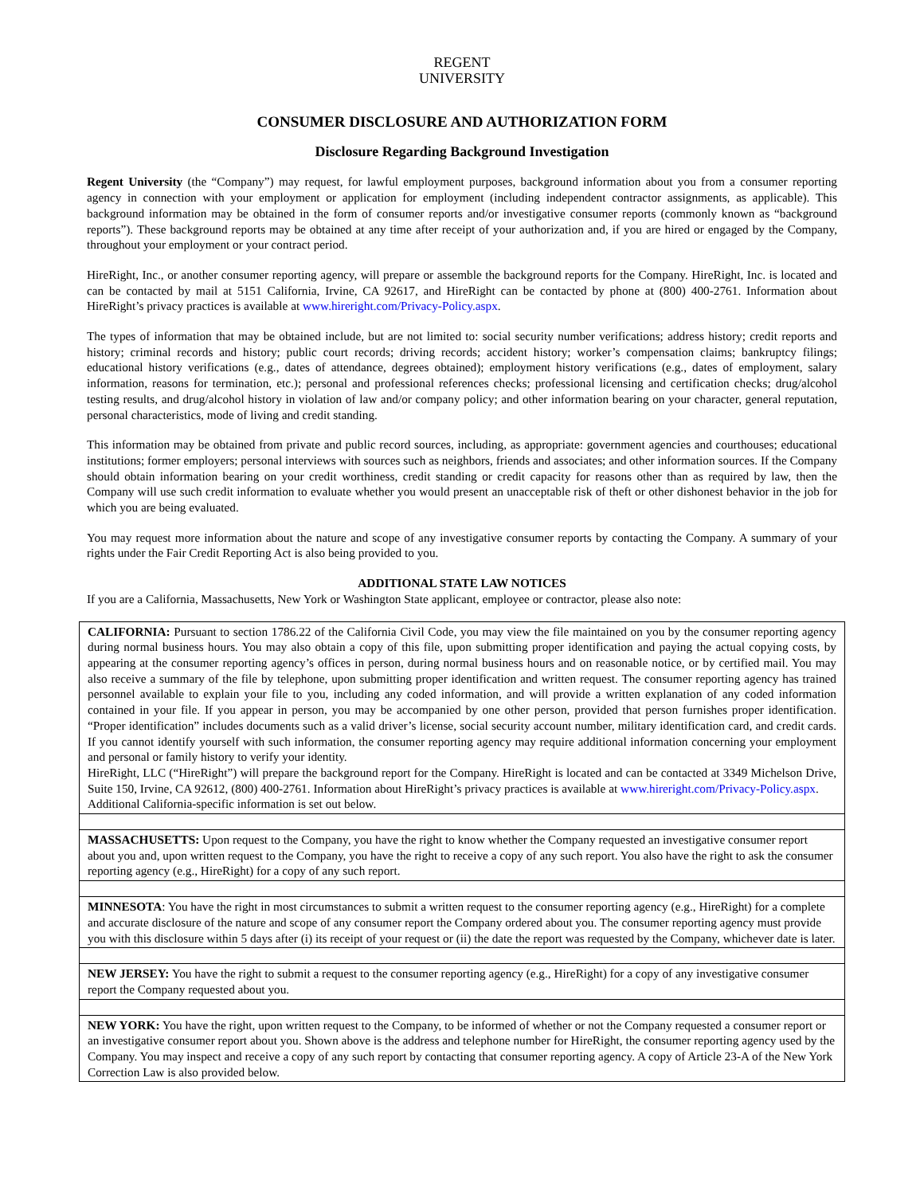REGENT
UNIVERSITY
CONSUMER DISCLOSURE AND AUTHORIZATION FORM
Disclosure Regarding Background Investigation
Regent University (the “Company”) may request, for lawful employment purposes, background information about you from a consumer reporting agency in connection with your employment or application for employment (including independent contractor assignments, as applicable). This background information may be obtained in the form of consumer reports and/or investigative consumer reports (commonly known as “background reports”). These background reports may be obtained at any time after receipt of your authorization and, if you are hired or engaged by the Company, throughout your employment or your contract period.
HireRight, Inc., or another consumer reporting agency, will prepare or assemble the background reports for the Company. HireRight, Inc. is located and can be contacted by mail at 5151 California, Irvine, CA 92617, and HireRight can be contacted by phone at (800) 400-2761. Information about HireRight’s privacy practices is available at www.hireright.com/Privacy-Policy.aspx.
The types of information that may be obtained include, but are not limited to: social security number verifications; address history; credit reports and history; criminal records and history; public court records; driving records; accident history; worker’s compensation claims; bankruptcy filings; educational history verifications (e.g., dates of attendance, degrees obtained); employment history verifications (e.g., dates of employment, salary information, reasons for termination, etc.); personal and professional references checks; professional licensing and certification checks; drug/alcohol testing results, and drug/alcohol history in violation of law and/or company policy; and other information bearing on your character, general reputation, personal characteristics, mode of living and credit standing.
This information may be obtained from private and public record sources, including, as appropriate: government agencies and courthouses; educational institutions; former employers; personal interviews with sources such as neighbors, friends and associates; and other information sources. If the Company should obtain information bearing on your credit worthiness, credit standing or credit capacity for reasons other than as required by law, then the Company will use such credit information to evaluate whether you would present an unacceptable risk of theft or other dishonest behavior in the job for which you are being evaluated.
You may request more information about the nature and scope of any investigative consumer reports by contacting the Company. A summary of your rights under the Fair Credit Reporting Act is also being provided to you.
ADDITIONAL STATE LAW NOTICES
If you are a California, Massachusetts, New York or Washington State applicant, employee or contractor, please also note:
CALIFORNIA: Pursuant to section 1786.22 of the California Civil Code, you may view the file maintained on you by the consumer reporting agency during normal business hours. You may also obtain a copy of this file, upon submitting proper identification and paying the actual copying costs, by appearing at the consumer reporting agency’s offices in person, during normal business hours and on reasonable notice, or by certified mail. You may also receive a summary of the file by telephone, upon submitting proper identification and written request. The consumer reporting agency has trained personnel available to explain your file to you, including any coded information, and will provide a written explanation of any coded information contained in your file. If you appear in person, you may be accompanied by one other person, provided that person furnishes proper identification. “Proper identification” includes documents such as a valid driver’s license, social security account number, military identification card, and credit cards. If you cannot identify yourself with such information, the consumer reporting agency may require additional information concerning your employment and personal or family history to verify your identity.
HireRight, LLC (“HireRight”) will prepare the background report for the Company. HireRight is located and can be contacted at 3349 Michelson Drive, Suite 150, Irvine, CA 92612, (800) 400-2761. Information about HireRight’s privacy practices is available at www.hireright.com/Privacy-Policy.aspx.
Additional California-specific information is set out below.
MASSACHUSETTS: Upon request to the Company, you have the right to know whether the Company requested an investigative consumer report about you and, upon written request to the Company, you have the right to receive a copy of any such report. You also have the right to ask the consumer reporting agency (e.g., HireRight) for a copy of any such report.
MINNESOTA: You have the right in most circumstances to submit a written request to the consumer reporting agency (e.g., HireRight) for a complete and accurate disclosure of the nature and scope of any consumer report the Company ordered about you. The consumer reporting agency must provide you with this disclosure within 5 days after (i) its receipt of your request or (ii) the date the report was requested by the Company, whichever date is later.
NEW JERSEY: You have the right to submit a request to the consumer reporting agency (e.g., HireRight) for a copy of any investigative consumer report the Company requested about you.
NEW YORK: You have the right, upon written request to the Company, to be informed of whether or not the Company requested a consumer report or an investigative consumer report about you. Shown above is the address and telephone number for HireRight, the consumer reporting agency used by the Company. You may inspect and receive a copy of any such report by contacting that consumer reporting agency. A copy of Article 23-A of the New York Correction Law is also provided below.